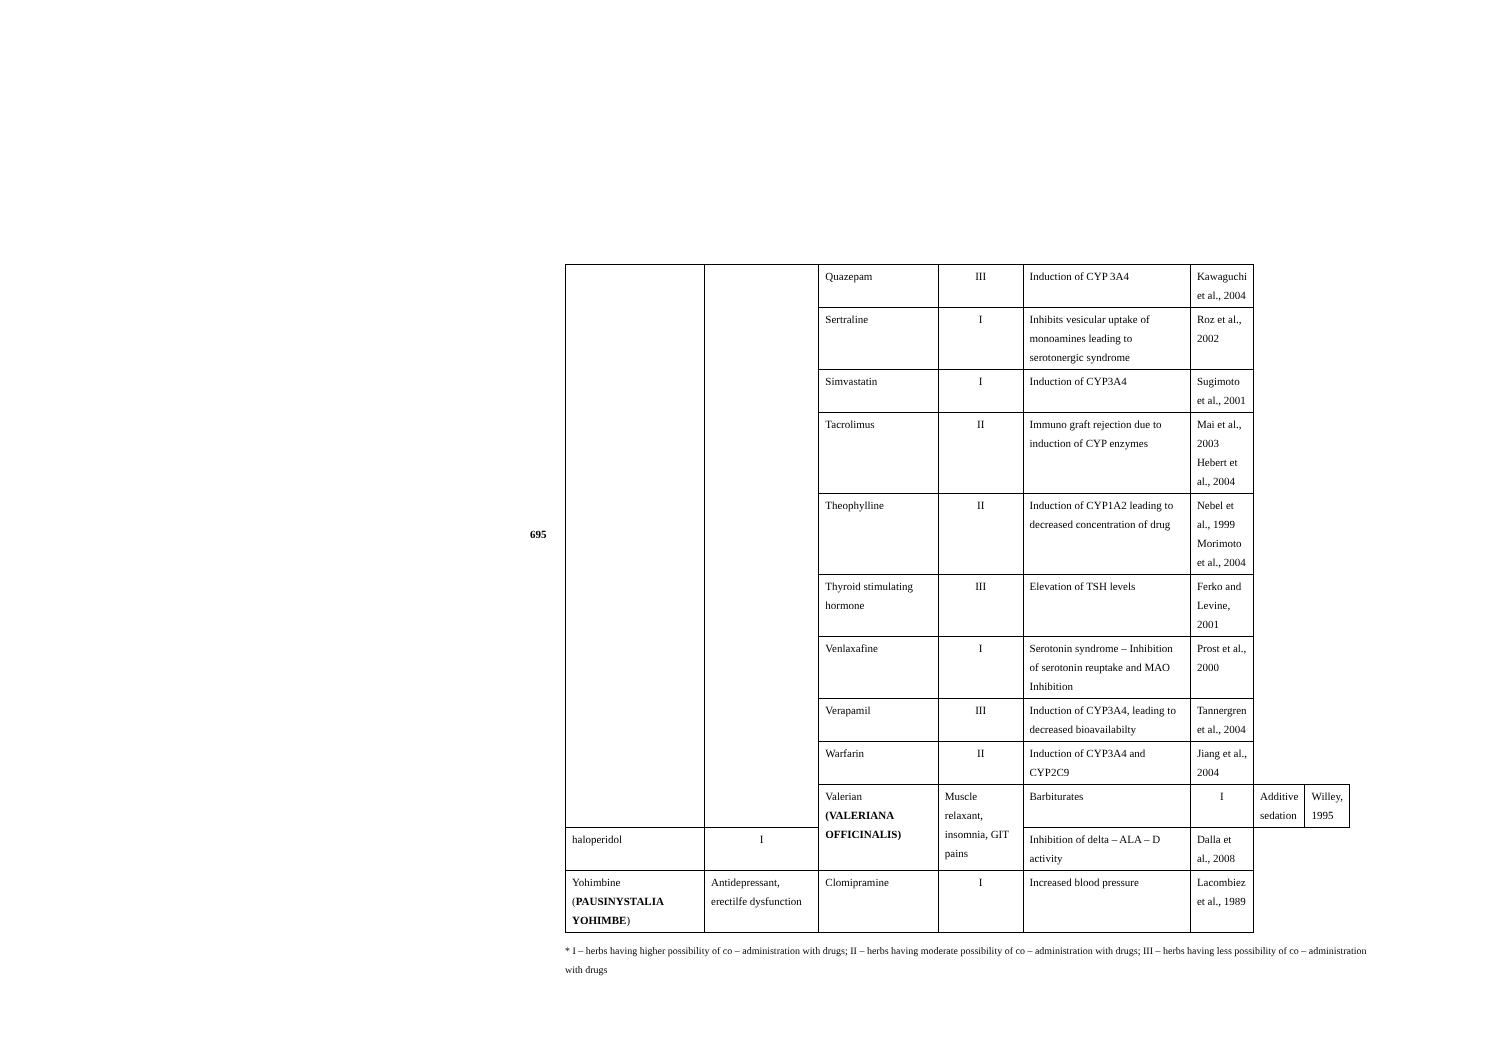695
| | | Quazepam | III | Induction of CYP 3A4 | Kawaguchi et al., 2004 | | |
| | | Sertraline | I | Inhibits vesicular uptake of monoamines leading to serotonergic syndrome | Roz et al., 2002 | | |
| | | Simvastatin | I | Induction of CYP3A4 | Sugimoto et al., 2001 | | |
| | | Tacrolimus | II | Immuno graft rejection due to induction of CYP enzymes | Mai et al., 2003 Hebert et al., 2004 | | |
| | | Theophylline | II | Induction of CYP1A2 leading to decreased concentration of drug | Nebel et al., 1999 Morimoto et al., 2004 | | |
| | | Thyroid stimulating hormone | III | Elevation of TSH levels | Ferko and Levine, 2001 | | |
| | | Venlaxafine | I | Serotonin syndrome – Inhibition of serotonin reuptake and MAO Inhibition | Prost et al., 2000 | | |
| | | Verapamil | III | Induction of CYP3A4, leading to decreased bioavailabilty | Tannergren et al., 2004 | | |
| | | Warfarin | II | Induction of CYP3A4 and CYP2C9 | Jiang et al., 2004 | | |
| | | Valerian (VALERIANA OFFICINALIS) | Muscle relaxant, insomnia, GIT pains | Barbiturates | I | Additive sedation | Willey, 1995 |
| haloperidol | I | | | Inhibition of delta – ALA – D activity | Dalla et al., 2008 | | |
| Yohimbine ( PAUSINYSTALIA YOHIMBE ) | Antidepressant, erectilfe dysfunction | Clomipramine | I | Increased blood pressure | Lacombiez et al., 1989 | | |
* I – herbs having higher possibility of co – administration with drugs; II – herbs having moderate possibility of co – administration with drugs; III – herbs having less possibility of co – administration with drugs